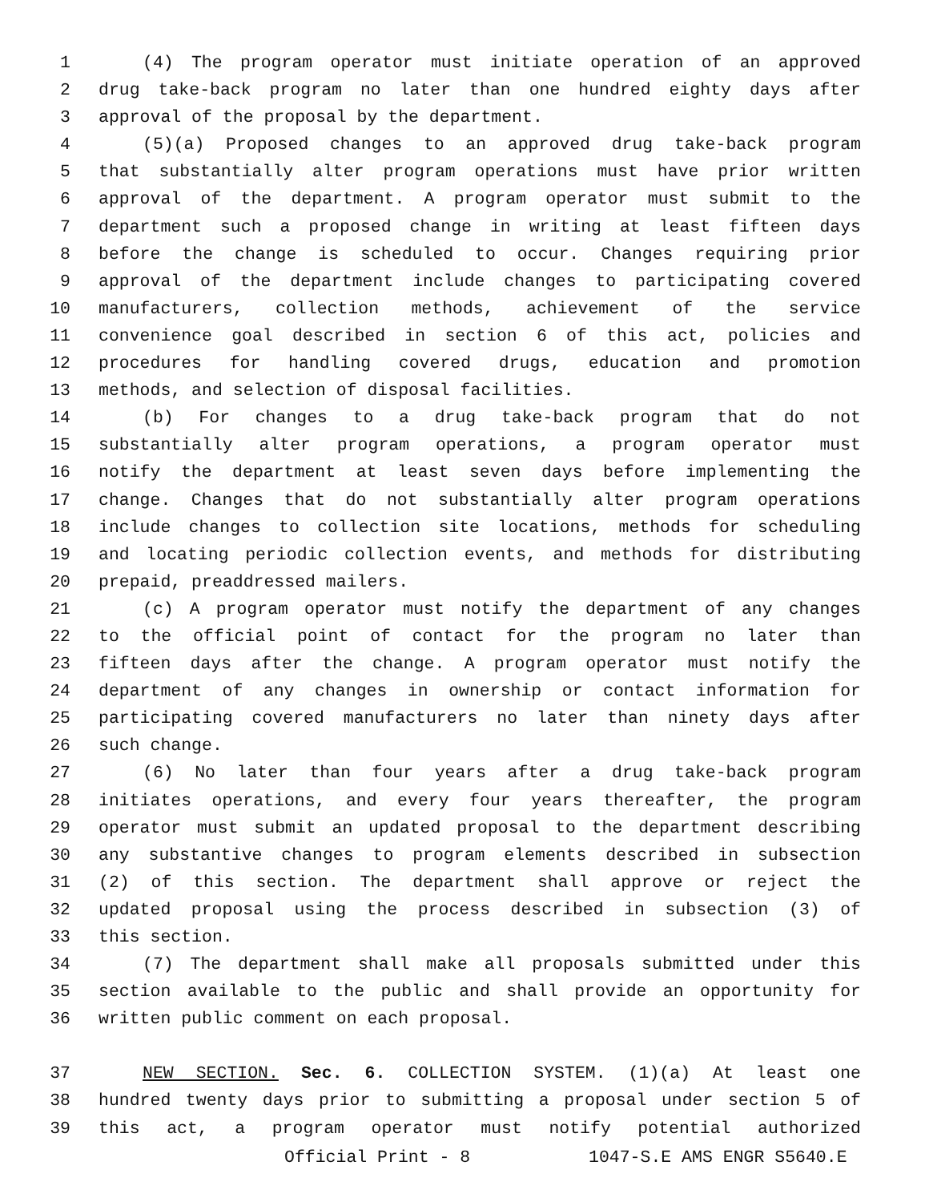1 (4) The program operator must initiate operation of an approved
2 drug take-back program no later than one hundred eighty days after
3 approval of the proposal by the department.
4 (5)(a) Proposed changes to an approved drug take-back program
5 that substantially alter program operations must have prior written
6 approval of the department. A program operator must submit to the
7 department such a proposed change in writing at least fifteen days
8 before the change is scheduled to occur. Changes requiring prior
9 approval of the department include changes to participating covered
10 manufacturers, collection methods, achievement of the service
11 convenience goal described in section 6 of this act, policies and
12 procedures for handling covered drugs, education and promotion
13 methods, and selection of disposal facilities.
14 (b) For changes to a drug take-back program that do not
15 substantially alter program operations, a program operator must
16 notify the department at least seven days before implementing the
17 change. Changes that do not substantially alter program operations
18 include changes to collection site locations, methods for scheduling
19 and locating periodic collection events, and methods for distributing
20 prepaid, preaddressed mailers.
21 (c) A program operator must notify the department of any changes
22 to the official point of contact for the program no later than
23 fifteen days after the change. A program operator must notify the
24 department of any changes in ownership or contact information for
25 participating covered manufacturers no later than ninety days after
26 such change.
27 (6) No later than four years after a drug take-back program
28 initiates operations, and every four years thereafter, the program
29 operator must submit an updated proposal to the department describing
30 any substantive changes to program elements described in subsection
31 (2) of this section. The department shall approve or reject the
32 updated proposal using the process described in subsection (3) of
33 this section.
34 (7) The department shall make all proposals submitted under this
35 section available to the public and shall provide an opportunity for
36 written public comment on each proposal.
37 NEW SECTION. Sec. 6. COLLECTION SYSTEM. (1)(a) At least one
38 hundred twenty days prior to submitting a proposal under section 5 of
39 this act, a program operator must notify potential authorized
Official Print - 8 1047-S.E AMS ENGR S5640.E